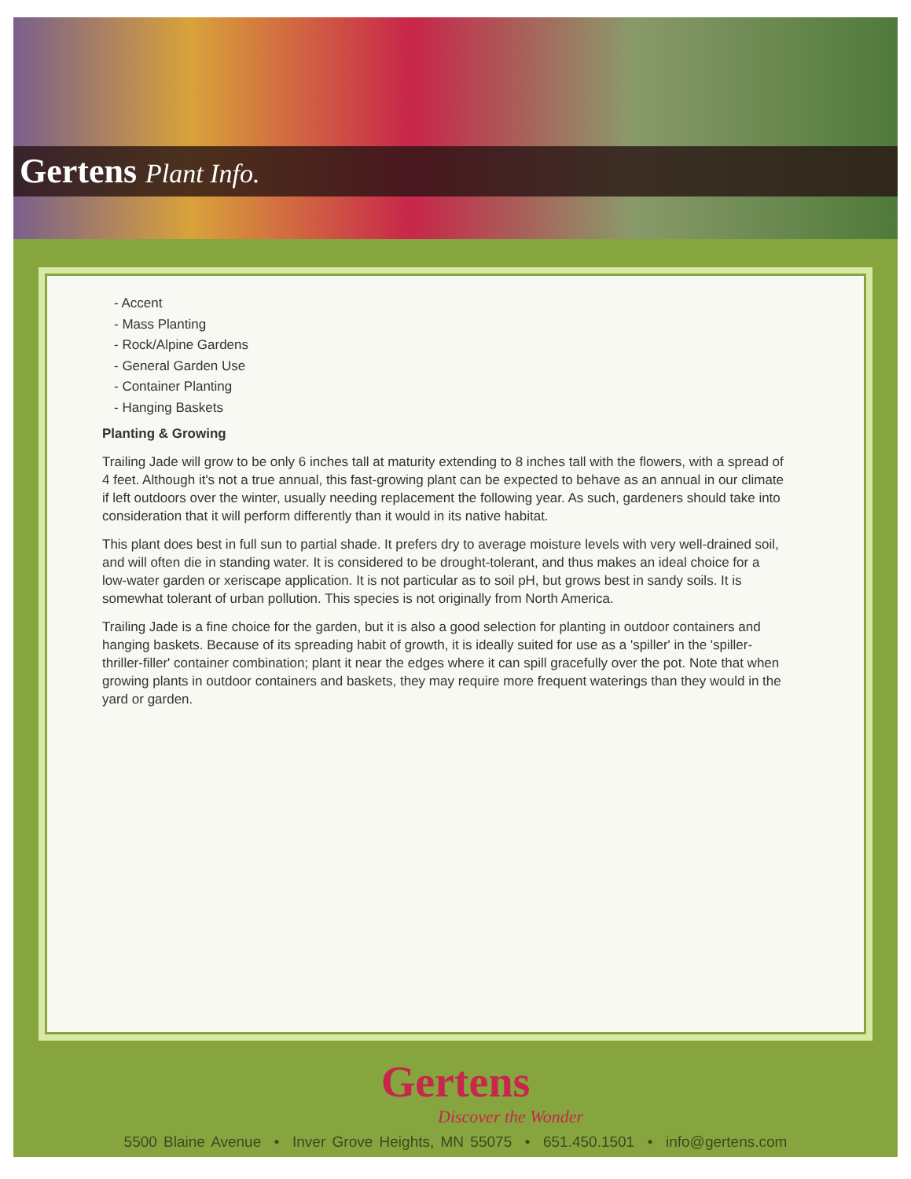Gertens Plant Info.
- Accent
- Mass Planting
- Rock/Alpine Gardens
- General Garden Use
- Container Planting
- Hanging Baskets
Planting & Growing
Trailing Jade will grow to be only 6 inches tall at maturity extending to 8 inches tall with the flowers, with a spread of 4 feet. Although it's not a true annual, this fast-growing plant can be expected to behave as an annual in our climate if left outdoors over the winter, usually needing replacement the following year. As such, gardeners should take into consideration that it will perform differently than it would in its native habitat.
This plant does best in full sun to partial shade. It prefers dry to average moisture levels with very well-drained soil, and will often die in standing water. It is considered to be drought-tolerant, and thus makes an ideal choice for a low-water garden or xeriscape application. It is not particular as to soil pH, but grows best in sandy soils. It is somewhat tolerant of urban pollution. This species is not originally from North America.
Trailing Jade is a fine choice for the garden, but it is also a good selection for planting in outdoor containers and hanging baskets. Because of its spreading habit of growth, it is ideally suited for use as a 'spiller' in the 'spiller-thriller-filler' container combination; plant it near the edges where it can spill gracefully over the pot. Note that when growing plants in outdoor containers and baskets, they may require more frequent waterings than they would in the yard or garden.
Gertens
Discover the Wonder
5500 Blaine Avenue • Inver Grove Heights, MN 55075 • 651.450.1501 • info@gertens.com